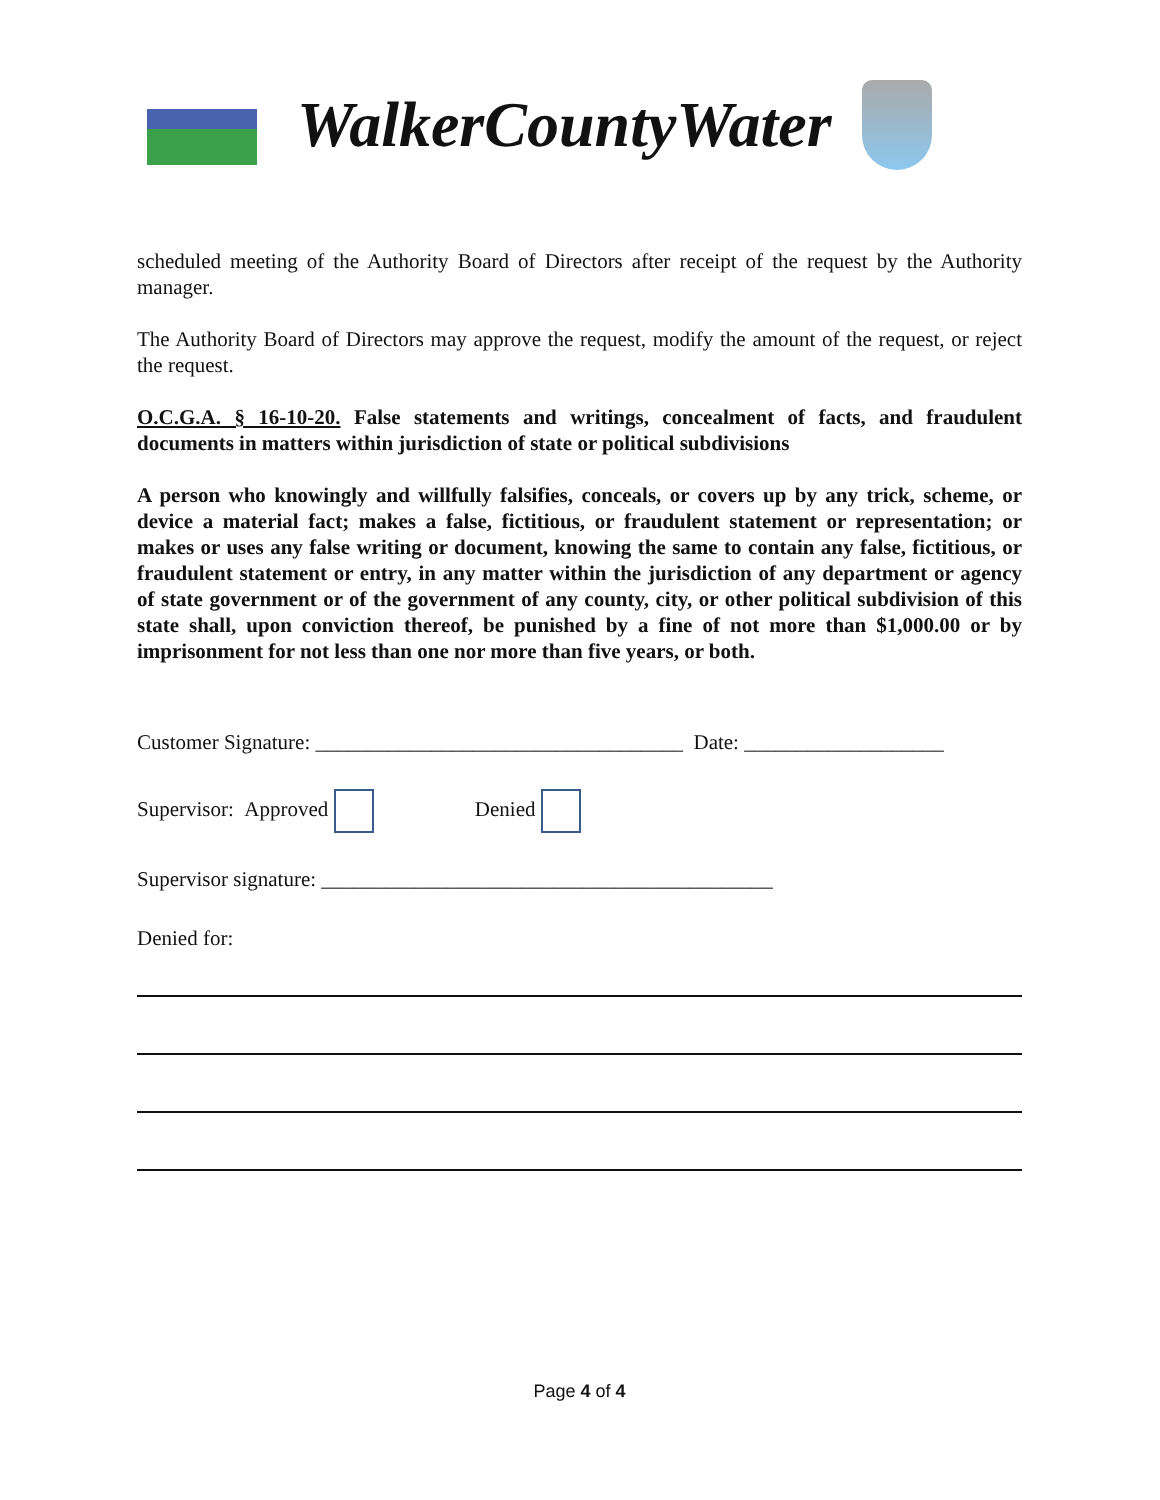WalkerCountyWater
scheduled meeting of the Authority Board of Directors after receipt of the request by the Authority manager.
The Authority Board of Directors may approve the request, modify the amount of the request, or reject the request.
O.C.G.A. § 16-10-20. False statements and writings, concealment of facts, and fraudulent documents in matters within jurisdiction of state or political subdivisions
A person who knowingly and willfully falsifies, conceals, or covers up by any trick, scheme, or device a material fact; makes a false, fictitious, or fraudulent statement or representation; or makes or uses any false writing or document, knowing the same to contain any false, fictitious, or fraudulent statement or entry, in any matter within the jurisdiction of any department or agency of state government or of the government of any county, city, or other political subdivision of this state shall, upon conviction thereof, be punished by a fine of not more than $1,000.00 or by imprisonment for not less than one nor more than five years, or both.
Customer Signature: ___________________________________ Date: ___________________
Supervisor: Approved Denied
Supervisor signature: ___________________________________________
Denied for:
Page 4 of 4